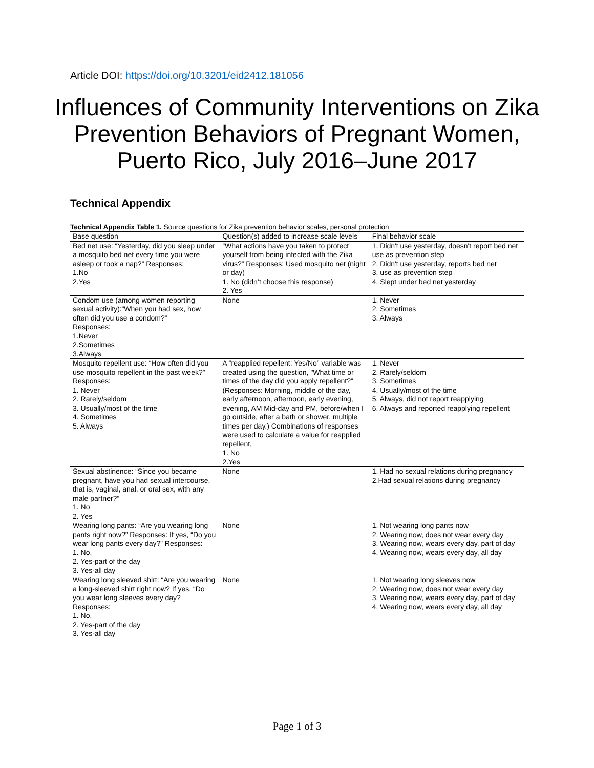Article DOI: https://doi.org/10.3201/eid2412.181056
Influences of Community Interventions on Zika Prevention Behaviors of Pregnant Women, Puerto Rico, July 2016–June 2017
Technical Appendix
Technical Appendix Table 1. Source questions for Zika prevention behavior scales, personal protection
| Base question | Question(s) added to increase scale levels | Final behavior scale |
| --- | --- | --- |
| Bed net use: “Yesterday, did you sleep under a mosquito bed net every time you were asleep or took a nap?” Responses: 1.No 2.Yes | “What actions have you taken to protect yourself from being infected with the Zika virus?” Responses: Used mosquito net (night or day) 1. No (didn’t choose this response) 2. Yes | 1. Didn't use yesterday, doesn't report bed net use as prevention step 2. Didn't use yesterday, reports bed net 3. use as prevention step 4. Slept under bed net yesterday |
| Condom use (among women reporting sexual activity):“When you had sex, how often did you use a condom?” Responses: 1.Never 2.Sometimes 3.Always | None | 1. Never 2. Sometimes 3. Always |
| Mosquito repellent use: “How often did you use mosquito repellent in the past week?” Responses: 1. Never 2. Rarely/seldom 3. Usually/most of the time 4. Sometimes 5. Always | A “reapplied repellent: Yes/No” variable was created using the question, "What time or times of the day did you apply repellent?" (Responses: Morning, middle of the day, early afternoon, afternoon, early evening, evening, AM Mid-day and PM, before/when I go outside, after a bath or shower, multiple times per day.) Combinations of responses were used to calculate a value for reapplied repellent, 1. No 2.Yes | 1. Never 2. Rarely/seldom 3. Sometimes 4. Usually/most of the time 5. Always, did not report reapplying 6. Always and reported reapplying repellent |
| Sexual abstinence: “Since you became pregnant, have you had sexual intercourse, that is, vaginal, anal, or oral sex, with any male partner?” 1. No 2. Yes | None | 1. Had no sexual relations during pregnancy 2.Had sexual relations during pregnancy |
| Wearing long pants: “Are you wearing long pants right now?” Responses: If yes, “Do you wear long pants every day?” Responses: 1. No, 2. Yes-part of the day 3. Yes-all day | None | 1. Not wearing long pants now 2. Wearing now, does not wear every day 3. Wearing now, wears every day, part of day 4. Wearing now, wears every day, all day |
| Wearing long sleeved shirt: “Are you wearing a long-sleeved shirt right now? If yes, “Do you wear long sleeves every day? Responses: 1. No, 2. Yes-part of the day 3. Yes-all day | None | 1. Not wearing long sleeves now 2. Wearing now, does not wear every day 3. Wearing now, wears every day, part of day 4. Wearing now, wears every day, all day |
Page 1 of 3